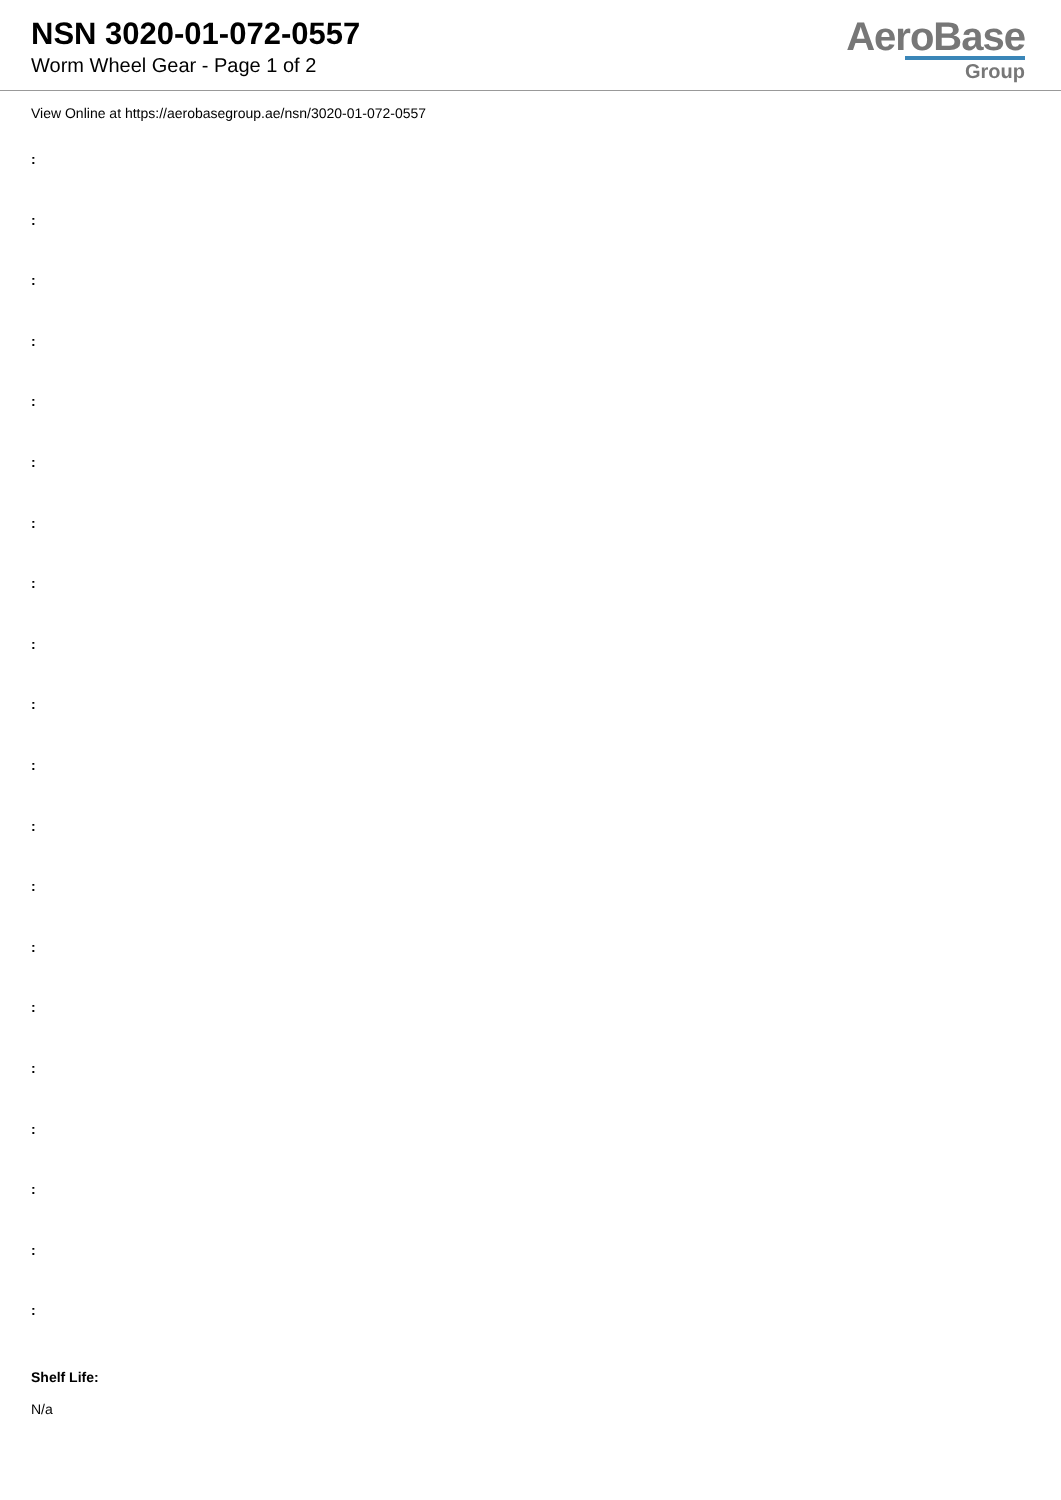NSN 3020-01-072-0557
Worm Wheel Gear - Page 1 of 2
AeroBase
Group
View Online at https://aerobasegroup.ae/nsn/3020-01-072-0557
:
:
:
:
:
:
:
:
:
:
:
:
:
:
:
:
:
:
:
:
Shelf Life:
N/a